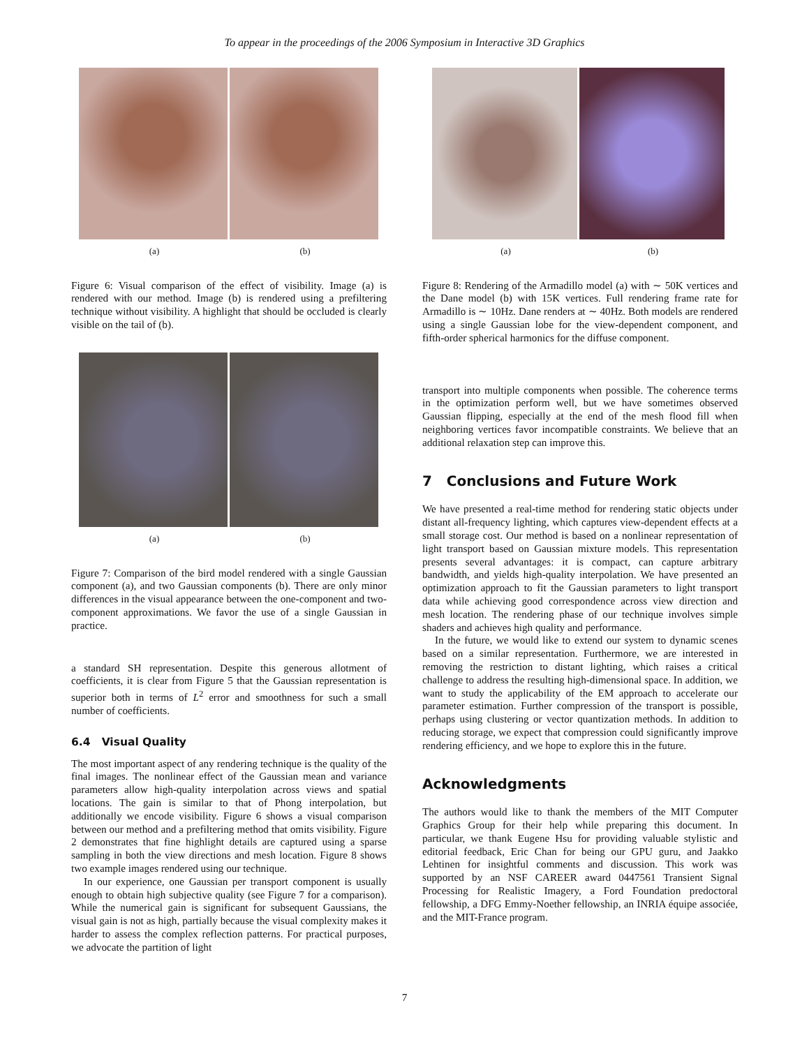To appear in the proceedings of the 2006 Symposium in Interactive 3D Graphics
(a) (b)
Figure 6: Visual comparison of the effect of visibility. Image (a) is rendered with our method. Image (b) is rendered using a prefiltering technique without visibility. A highlight that should be occluded is clearly visible on the tail of (b).
(a) (b)
Figure 7: Comparison of the bird model rendered with a single Gaussian component (a), and two Gaussian components (b). There are only minor differences in the visual appearance between the one-component and two-component approximations. We favor the use of a single Gaussian in practice.
a standard SH representation. Despite this generous allotment of coefficients, it is clear from Figure 5 that the Gaussian representation is superior both in terms of L<sup>2</sup> error and smoothness for such a small number of coefficients.
6.4 Visual Quality
The most important aspect of any rendering technique is the quality of the final images. The nonlinear effect of the Gaussian mean and variance parameters allow high-quality interpolation across views and spatial locations. The gain is similar to that of Phong interpolation, but additionally we encode visibility. Figure 6 shows a visual comparison between our method and a prefiltering method that omits visibility. Figure 2 demonstrates that fine highlight details are captured using a sparse sampling in both the view directions and mesh location. Figure 8 shows two example images rendered using our technique.
In our experience, one Gaussian per transport component is usually enough to obtain high subjective quality (see Figure 7 for a comparison). While the numerical gain is significant for subsequent Gaussians, the visual gain is not as high, partially because the visual complexity makes it harder to assess the complex reflection patterns. For practical purposes, we advocate the partition of light
(a) (b)
Figure 8: Rendering of the Armadillo model (a) with ∼ 50K vertices and the Dane model (b) with 15K vertices. Full rendering frame rate for Armadillo is ∼ 10Hz. Dane renders at ∼ 40Hz. Both models are rendered using a single Gaussian lobe for the view-dependent component, and fifth-order spherical harmonics for the diffuse component.
transport into multiple components when possible. The coherence terms in the optimization perform well, but we have sometimes observed Gaussian flipping, especially at the end of the mesh flood fill when neighboring vertices favor incompatible constraints. We believe that an additional relaxation step can improve this.
7 Conclusions and Future Work
We have presented a real-time method for rendering static objects under distant all-frequency lighting, which captures view-dependent effects at a small storage cost. Our method is based on a nonlinear representation of light transport based on Gaussian mixture models. This representation presents several advantages: it is compact, can capture arbitrary bandwidth, and yields high-quality interpolation. We have presented an optimization approach to fit the Gaussian parameters to light transport data while achieving good correspondence across view direction and mesh location. The rendering phase of our technique involves simple shaders and achieves high quality and performance.
In the future, we would like to extend our system to dynamic scenes based on a similar representation. Furthermore, we are interested in removing the restriction to distant lighting, which raises a critical challenge to address the resulting high-dimensional space. In addition, we want to study the applicability of the EM approach to accelerate our parameter estimation. Further compression of the transport is possible, perhaps using clustering or vector quantization methods. In addition to reducing storage, we expect that compression could significantly improve rendering efficiency, and we hope to explore this in the future.
Acknowledgments
The authors would like to thank the members of the MIT Computer Graphics Group for their help while preparing this document. In particular, we thank Eugene Hsu for providing valuable stylistic and editorial feedback, Eric Chan for being our GPU guru, and Jaakko Lehtinen for insightful comments and discussion. This work was supported by an NSF CAREER award 0447561 Transient Signal Processing for Realistic Imagery, a Ford Foundation predoctoral fellowship, a DFG Emmy-Noether fellowship, an INRIA équipe associée, and the MIT-France program.
7